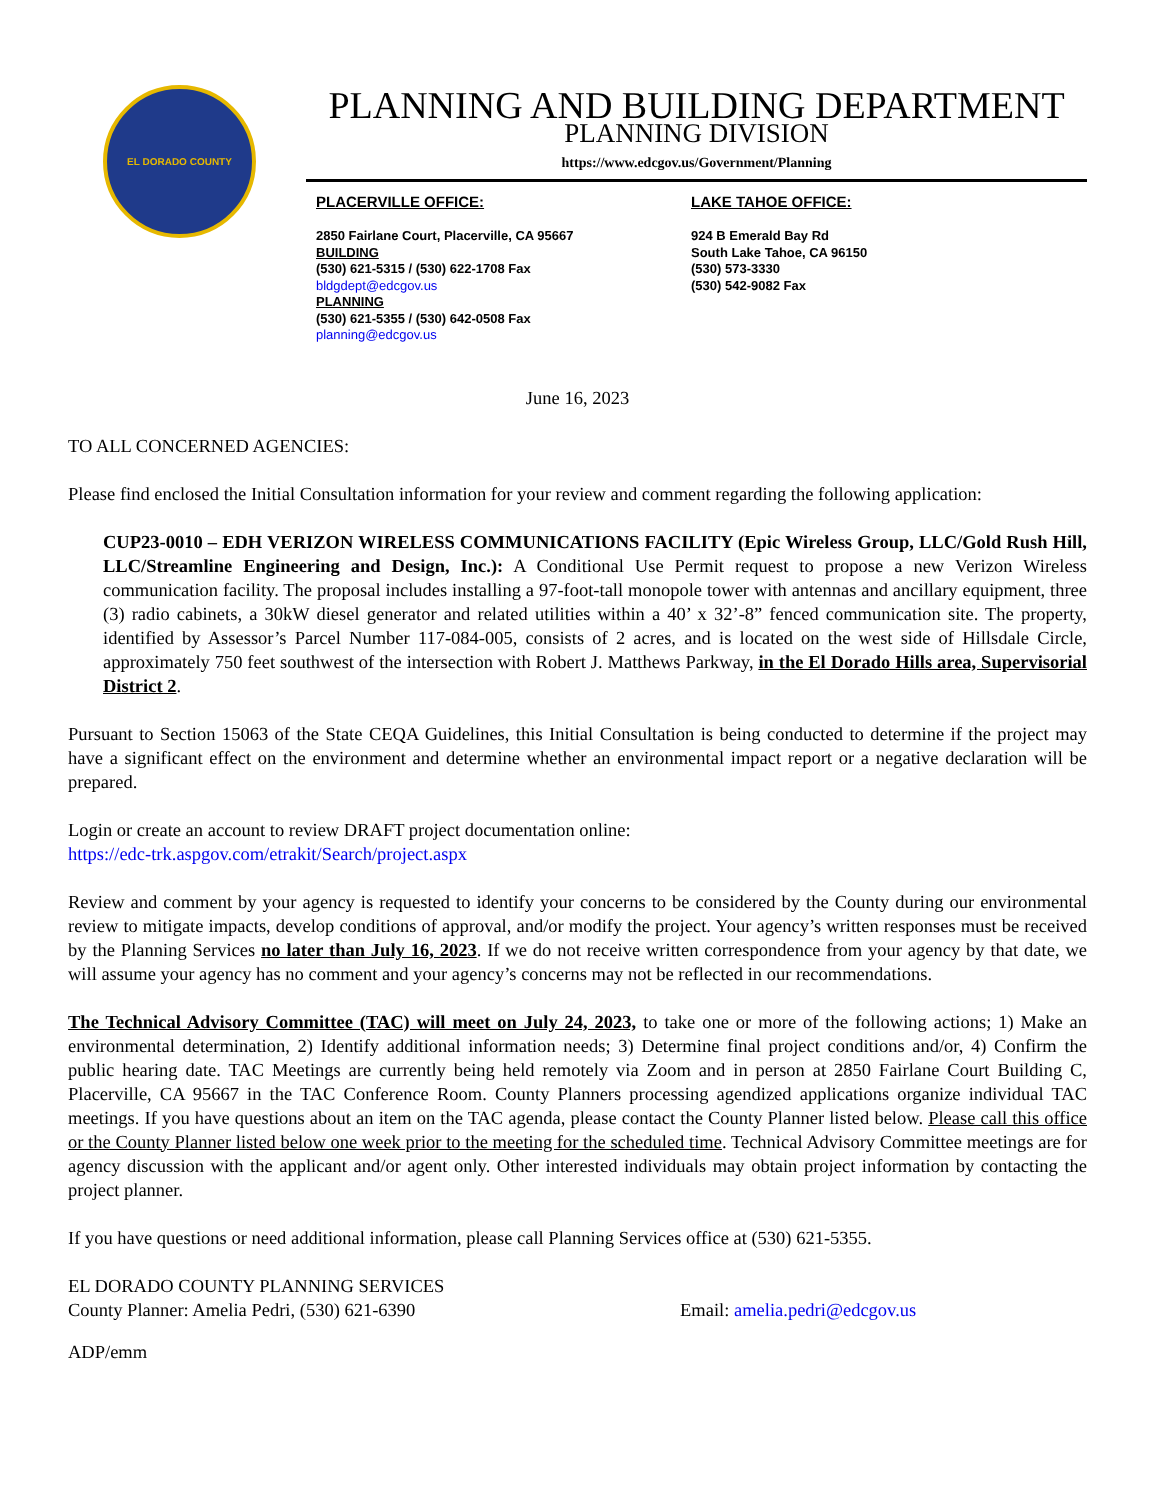EL DORADO COUNTY
PLANNING AND BUILDING DEPARTMENT
PLANNING DIVISION
https://www.edcgov.us/Government/Planning
PLACERVILLE OFFICE:
2850 Fairlane Court, Placerville, CA 95667
BUILDING
(530) 621-5315 / (530) 622-1708 Fax
bldgdept@edcgov.us
PLANNING
(530) 621-5355 / (530) 642-0508 Fax
planning@edcgov.us
LAKE TAHOE OFFICE:
924 B Emerald Bay Rd
South Lake Tahoe, CA 96150
(530) 573-3330
(530) 542-9082 Fax
June 16, 2023
TO ALL CONCERNED AGENCIES:
Please find enclosed the Initial Consultation information for your review and comment regarding the following application:
CUP23-0010 – EDH VERIZON WIRELESS COMMUNICATIONS FACILITY (Epic Wireless Group, LLC/Gold Rush Hill, LLC/Streamline Engineering and Design, Inc.): A Conditional Use Permit request to propose a new Verizon Wireless communication facility. The proposal includes installing a 97-foot-tall monopole tower with antennas and ancillary equipment, three (3) radio cabinets, a 30kW diesel generator and related utilities within a 40’ x 32’-8” fenced communication site. The property, identified by Assessor’s Parcel Number 117-084-005, consists of 2 acres, and is located on the west side of Hillsdale Circle, approximately 750 feet southwest of the intersection with Robert J. Matthews Parkway, in the El Dorado Hills area, Supervisorial District 2.
Pursuant to Section 15063 of the State CEQA Guidelines, this Initial Consultation is being conducted to determine if the project may have a significant effect on the environment and determine whether an environmental impact report or a negative declaration will be prepared.
Login or create an account to review DRAFT project documentation online:
https://edc-trk.aspgov.com/etrakit/Search/project.aspx
Review and comment by your agency is requested to identify your concerns to be considered by the County during our environmental review to mitigate impacts, develop conditions of approval, and/or modify the project. Your agency’s written responses must be received by the Planning Services no later than July 16, 2023. If we do not receive written correspondence from your agency by that date, we will assume your agency has no comment and your agency’s concerns may not be reflected in our recommendations.
The Technical Advisory Committee (TAC) will meet on July 24, 2023, to take one or more of the following actions; 1) Make an environmental determination, 2) Identify additional information needs; 3) Determine final project conditions and/or, 4) Confirm the public hearing date. TAC Meetings are currently being held remotely via Zoom and in person at 2850 Fairlane Court Building C, Placerville, CA 95667 in the TAC Conference Room. County Planners processing agendized applications organize individual TAC meetings. If you have questions about an item on the TAC agenda, please contact the County Planner listed below. Please call this office or the County Planner listed below one week prior to the meeting for the scheduled time. Technical Advisory Committee meetings are for agency discussion with the applicant and/or agent only. Other interested individuals may obtain project information by contacting the project planner.
If you have questions or need additional information, please call Planning Services office at (530) 621-5355.
EL DORADO COUNTY PLANNING SERVICES
County Planner: Amelia Pedri, (530) 621-6390 Email: amelia.pedri@edcgov.us
ADP/emm